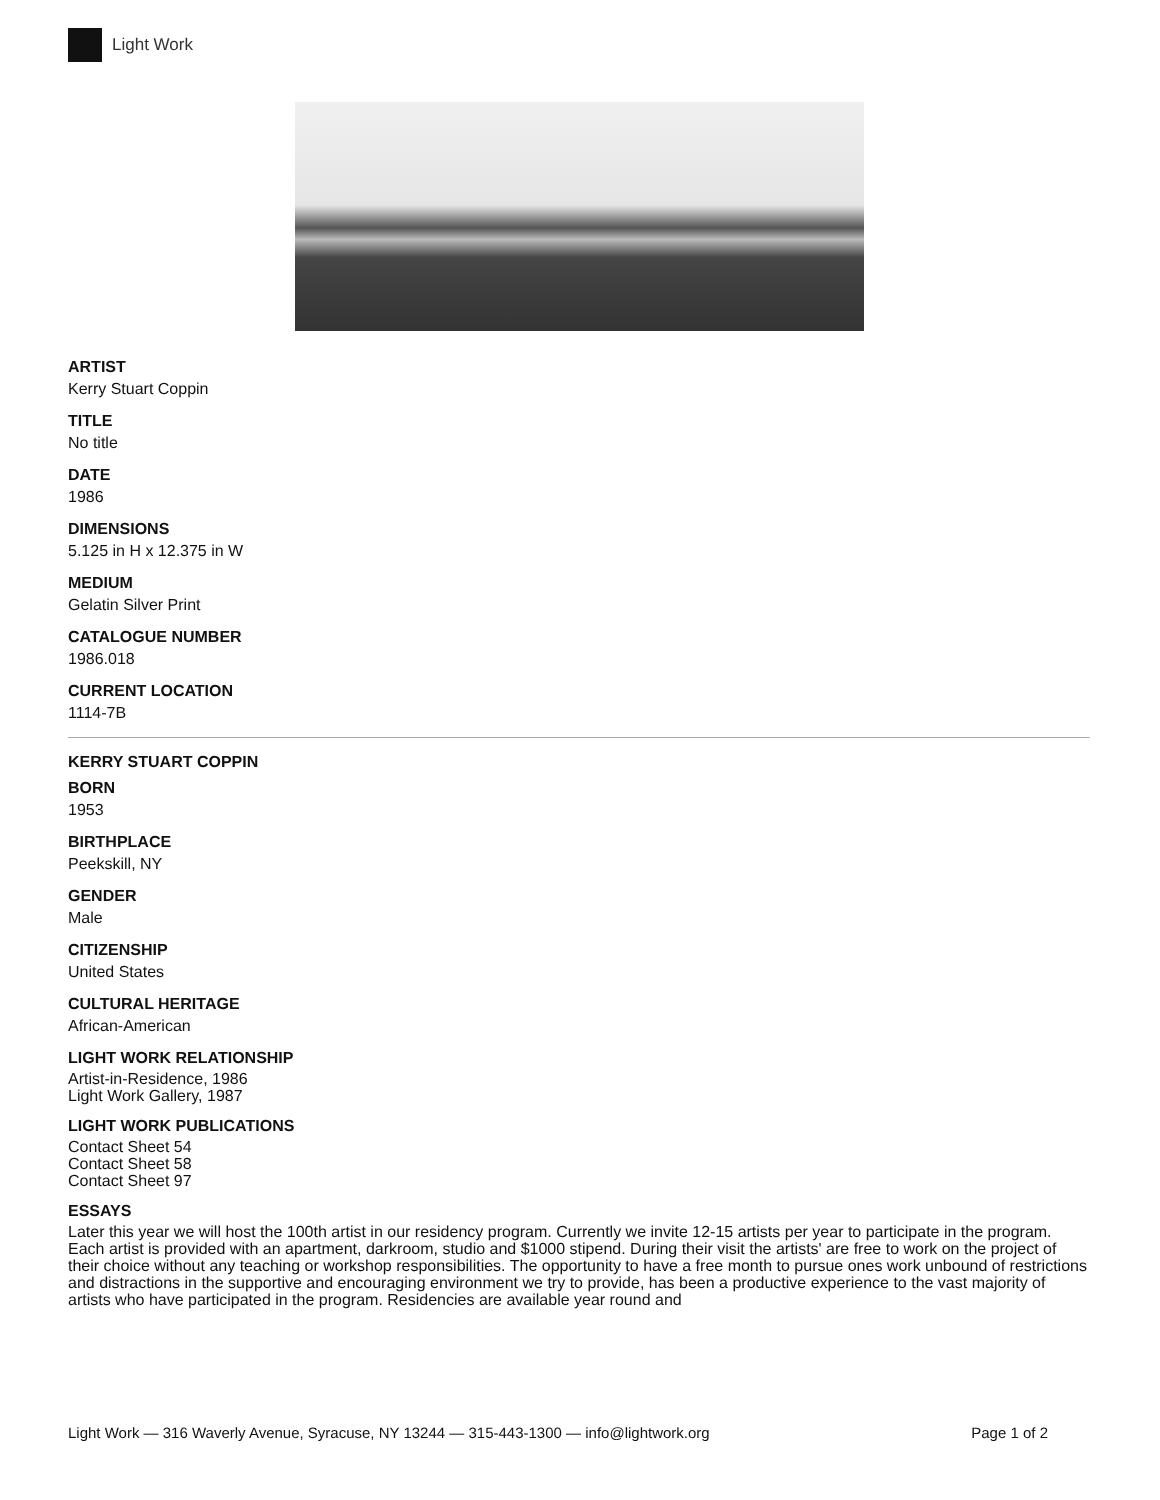Light Work
ARTIST
Kerry Stuart Coppin
TITLE
No title
DATE
1986
DIMENSIONS
5.125 in H x 12.375 in W
MEDIUM
Gelatin Silver Print
CATALOGUE NUMBER
1986.018
CURRENT LOCATION
1114-7B
KERRY STUART COPPIN
BORN
1953
BIRTHPLACE
Peekskill, NY
GENDER
Male
CITIZENSHIP
United States
CULTURAL HERITAGE
African-American
LIGHT WORK RELATIONSHIP
Artist-in-Residence, 1986
Light Work Gallery, 1987
LIGHT WORK PUBLICATIONS
Contact Sheet 54
Contact Sheet 58
Contact Sheet 97
ESSAYS
Later this year we will host the 100th artist in our residency program. Currently we invite 12-15 artists per year to participate in the program. Each artist is provided with an apartment, darkroom, studio and $1000 stipend. During their visit the artists' are free to work on the project of their choice without any teaching or workshop responsibilities. The opportunity to have a free month to pursue ones work unbound of restrictions and distractions in the supportive and encouraging environment we try to provide, has been a productive experience to the vast majority of artists who have participated in the program. Residencies are available year round and
Light Work — 316 Waverly Avenue, Syracuse, NY 13244 — 315-443-1300 — info@lightwork.org Page 1 of 2